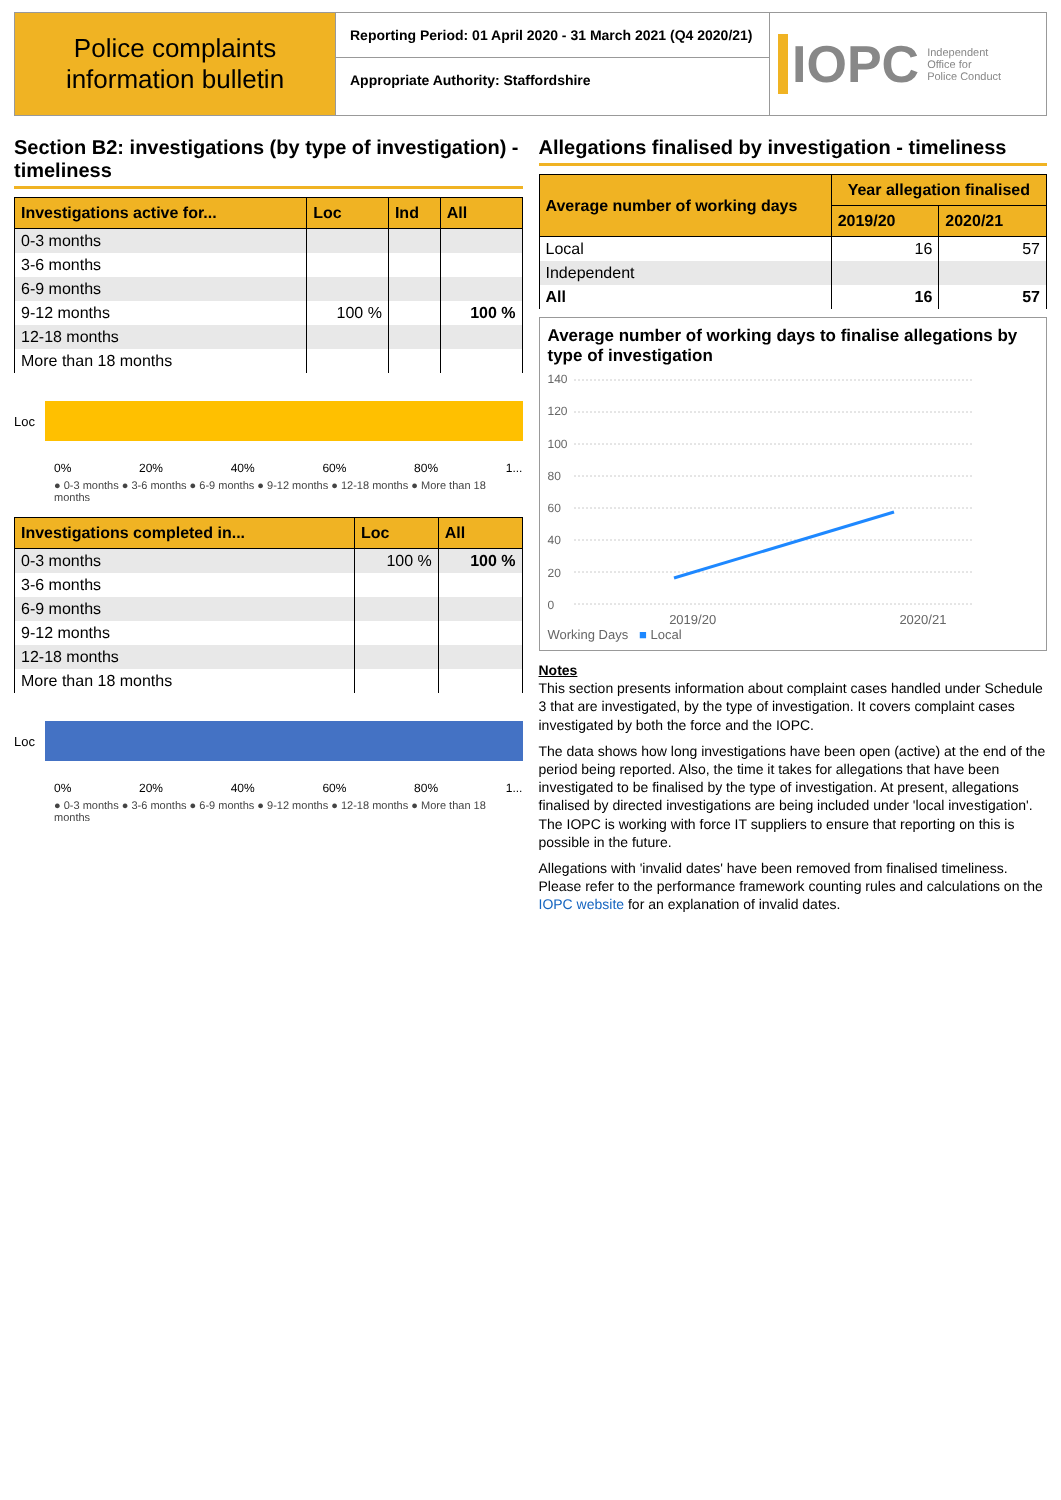Police complaints information bulletin
Reporting Period: 01 April 2020 - 31 March 2021 (Q4 2020/21)
Appropriate Authority: Staffordshire
IOPC Independent
Office for
Police Conduct
Section B2: investigations (by type of investigation) - timeliness
| Investigations active for... | Loc | Ind | All |
| --- | --- | --- | --- |
| 0-3 months | | | |
| 3-6 months | | | |
| 6-9 months | | | |
| 9-12 months | 100 % | | 100 % |
| 12-18 months | | | |
| More than 18 months | | | |
Loc
0% 20% 40% 60% 80% 1...
● 0-3 months ● 3-6 months ● 6-9 months ● 9-12 months ● 12-18 months ● More than 18 months
| Investigations completed in... | Loc | All |
| --- | --- | --- |
| 0-3 months | 100 % | 100 % |
| 3-6 months | | |
| 6-9 months | | |
| 9-12 months | | |
| 12-18 months | | |
| More than 18 months | | |
Loc
0% 20% 40% 60% 80% 1...
● 0-3 months ● 3-6 months ● 6-9 months ● 9-12 months ● 12-18 months ● More than 18 months
Allegations finalised by investigation - timeliness
| Average number of working days | Year allegation finalised | |
| --- | --- | --- |
| | 2019/20 | 2020/21 |
| Local | 16 | 57 |
| Independent | | |
| All | 16 | 57 |
Average number of working days to finalise allegations by type of investigation
140
120
100
80
60
40
20
0
2019/20 2020/21
Working Days ■ Local
Notes
This section presents information about complaint cases handled under Schedule 3 that are investigated, by the type of investigation. It covers complaint cases investigated by both the force and the IOPC.
The data shows how long investigations have been open (active) at the end of the period being reported. Also, the time it takes for allegations that have been investigated to be finalised by the type of investigation. At present, allegations finalised by directed investigations are being included under 'local investigation'. The IOPC is working with force IT suppliers to ensure that reporting on this is possible in the future.
Allegations with 'invalid dates' have been removed from finalised timeliness. Please refer to the performance framework counting rules and calculations on the IOPC website for an explanation of invalid dates.